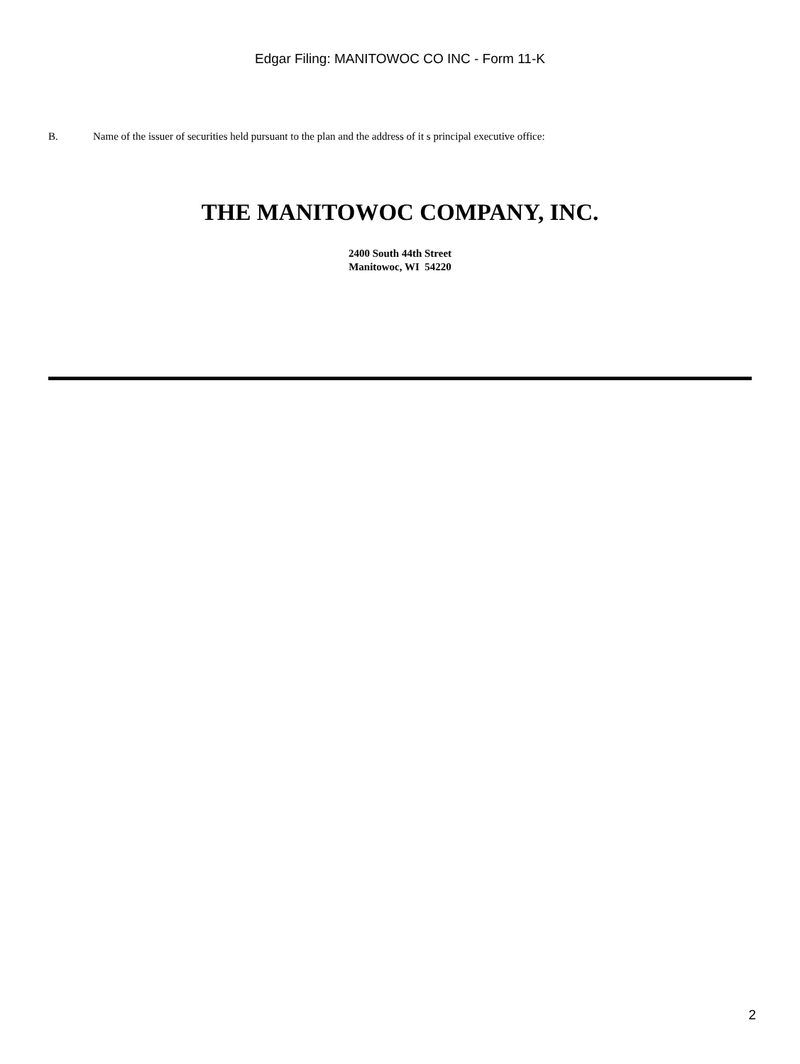Edgar Filing: MANITOWOC CO INC - Form 11-K
B. Name of the issuer of securities held pursuant to the plan and the address of it s principal executive office:
THE MANITOWOC COMPANY, INC.
2400 South 44th Street
Manitowoc, WI 54220
2